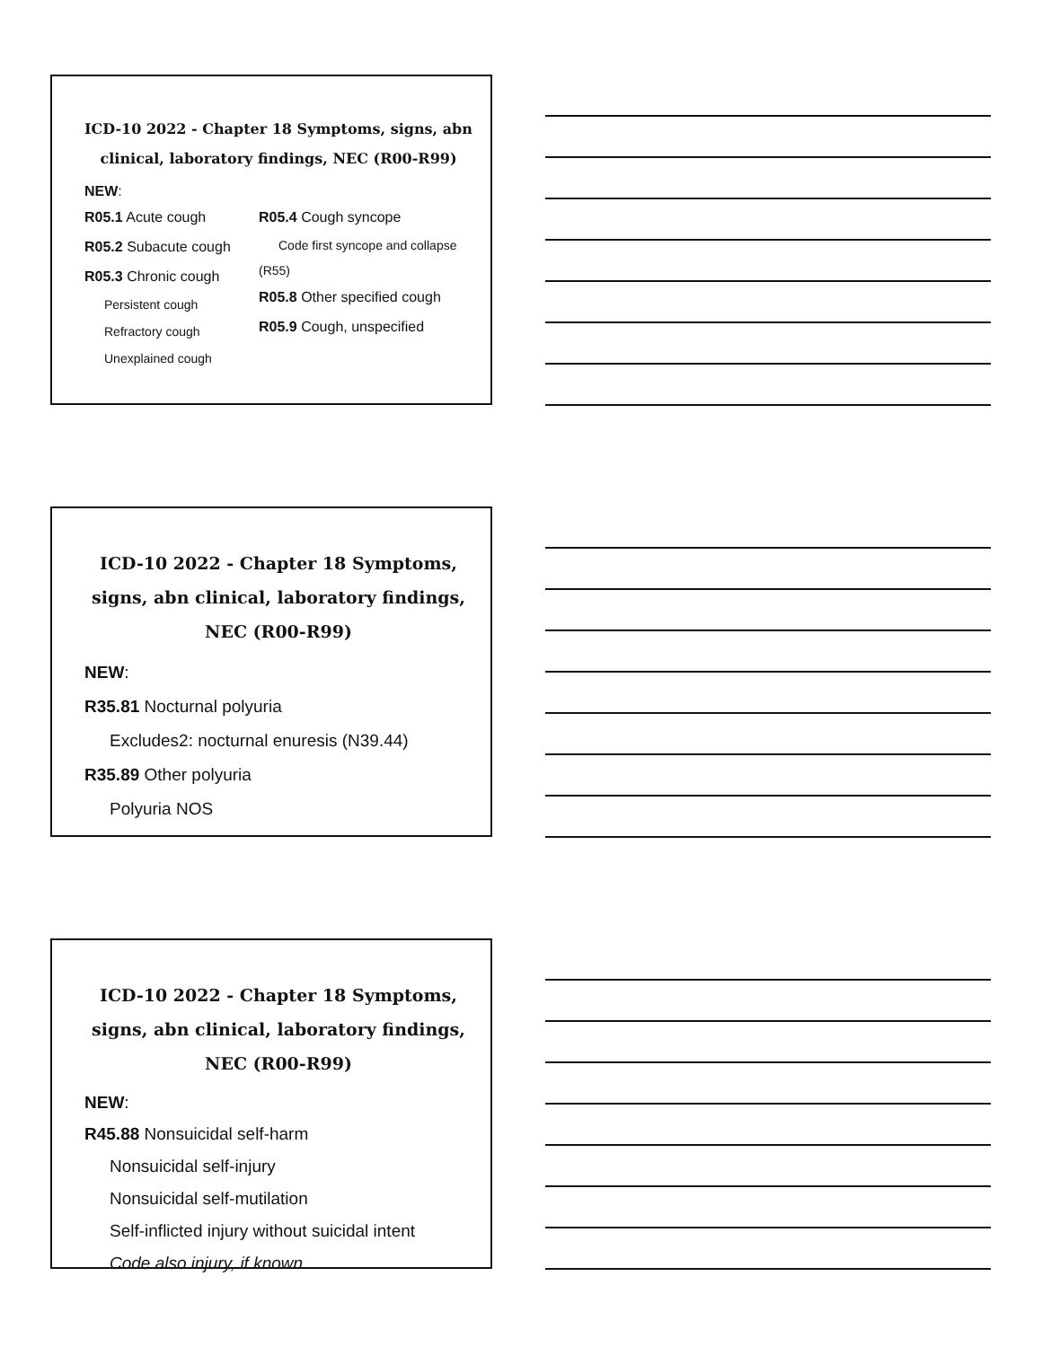ICD-10 2022 - Chapter 18 Symptoms, signs, abn clinical, laboratory findings, NEC (R00-R99)
NEW:
R05.1 Acute cough
R05.2 Subacute cough
R05.3 Chronic cough
Persistent cough
Refractory cough
Unexplained cough
R05.4 Cough syncope
Code first syncope and collapse
(R55)
R05.8 Other specified cough
R05.9 Cough, unspecified
ICD-10 2022 - Chapter 18 Symptoms, signs, abn clinical, laboratory findings, NEC (R00-R99)
NEW:
R35.81 Nocturnal polyuria
Excludes2: nocturnal enuresis (N39.44)
R35.89 Other polyuria
Polyuria NOS
ICD-10 2022 - Chapter 18 Symptoms, signs, abn clinical, laboratory findings, NEC (R00-R99)
NEW:
R45.88 Nonsuicidal self-harm
Nonsuicidal self-injury
Nonsuicidal self-mutilation
Self-inflicted injury without suicidal intent
Code also injury, if known